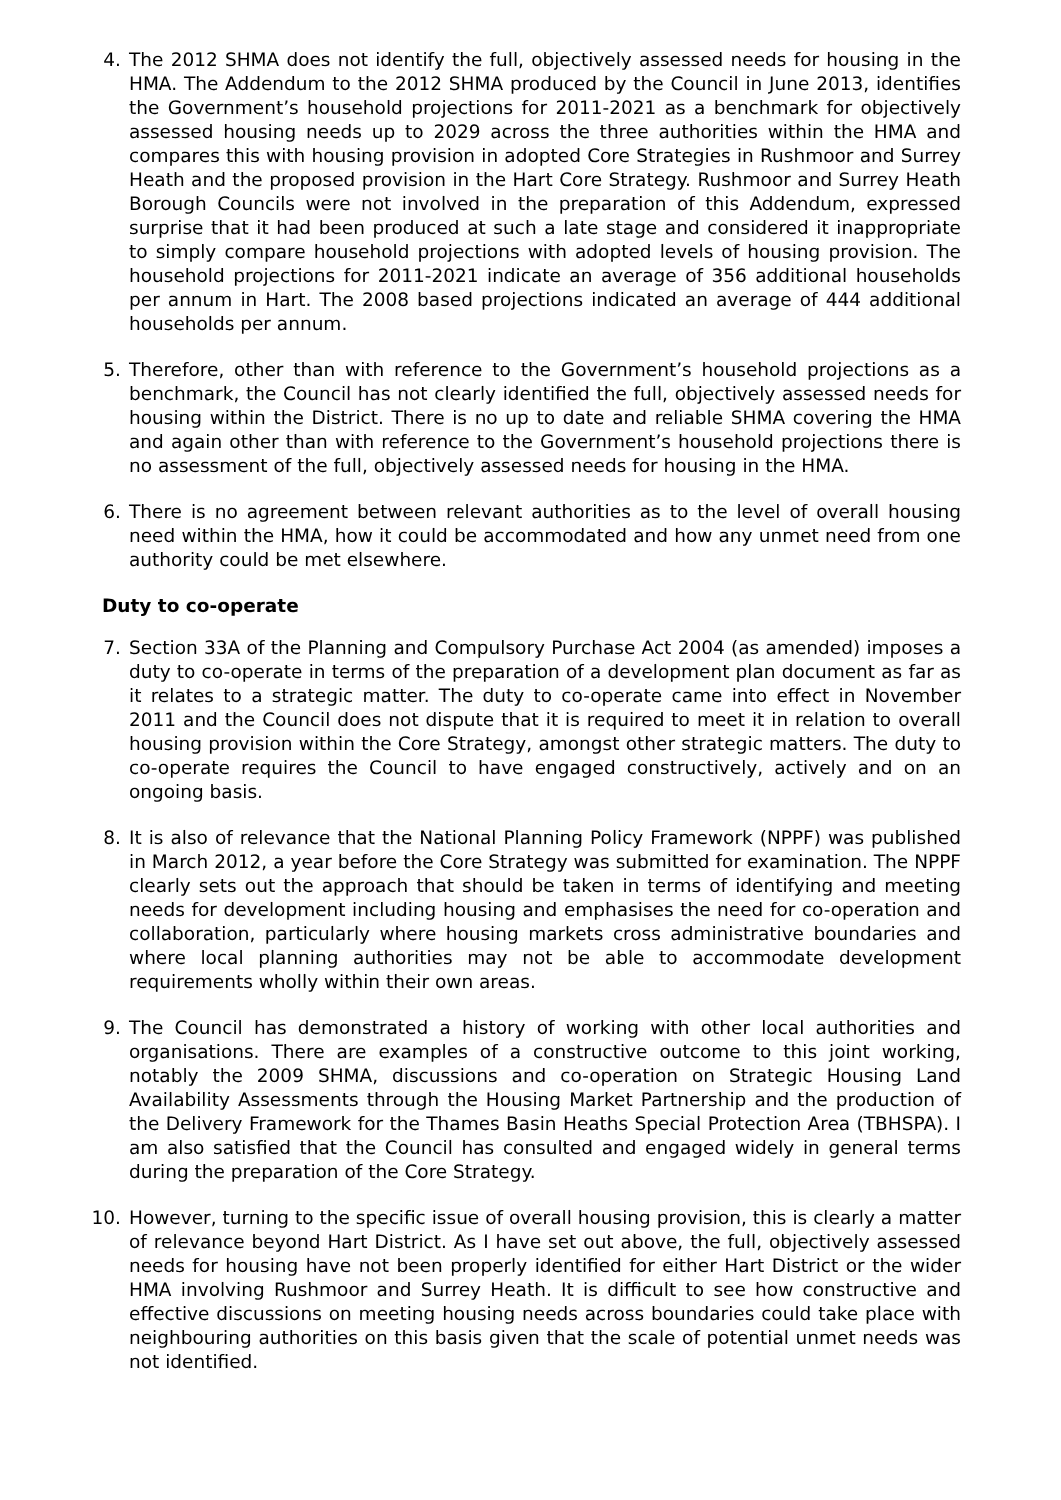4. The 2012 SHMA does not identify the full, objectively assessed needs for housing in the HMA. The Addendum to the 2012 SHMA produced by the Council in June 2013, identifies the Government’s household projections for 2011-2021 as a benchmark for objectively assessed housing needs up to 2029 across the three authorities within the HMA and compares this with housing provision in adopted Core Strategies in Rushmoor and Surrey Heath and the proposed provision in the Hart Core Strategy. Rushmoor and Surrey Heath Borough Councils were not involved in the preparation of this Addendum, expressed surprise that it had been produced at such a late stage and considered it inappropriate to simply compare household projections with adopted levels of housing provision. The household projections for 2011-2021 indicate an average of 356 additional households per annum in Hart. The 2008 based projections indicated an average of 444 additional households per annum.
5. Therefore, other than with reference to the Government’s household projections as a benchmark, the Council has not clearly identified the full, objectively assessed needs for housing within the District. There is no up to date and reliable SHMA covering the HMA and again other than with reference to the Government’s household projections there is no assessment of the full, objectively assessed needs for housing in the HMA.
6. There is no agreement between relevant authorities as to the level of overall housing need within the HMA, how it could be accommodated and how any unmet need from one authority could be met elsewhere.
Duty to co-operate
7. Section 33A of the Planning and Compulsory Purchase Act 2004 (as amended) imposes a duty to co-operate in terms of the preparation of a development plan document as far as it relates to a strategic matter. The duty to co-operate came into effect in November 2011 and the Council does not dispute that it is required to meet it in relation to overall housing provision within the Core Strategy, amongst other strategic matters. The duty to co-operate requires the Council to have engaged constructively, actively and on an ongoing basis.
8. It is also of relevance that the National Planning Policy Framework (NPPF) was published in March 2012, a year before the Core Strategy was submitted for examination. The NPPF clearly sets out the approach that should be taken in terms of identifying and meeting needs for development including housing and emphasises the need for co-operation and collaboration, particularly where housing markets cross administrative boundaries and where local planning authorities may not be able to accommodate development requirements wholly within their own areas.
9. The Council has demonstrated a history of working with other local authorities and organisations. There are examples of a constructive outcome to this joint working, notably the 2009 SHMA, discussions and co-operation on Strategic Housing Land Availability Assessments through the Housing Market Partnership and the production of the Delivery Framework for the Thames Basin Heaths Special Protection Area (TBHSPA). I am also satisfied that the Council has consulted and engaged widely in general terms during the preparation of the Core Strategy.
10.
However, turning to the specific issue of overall housing provision, this is clearly a matter of relevance beyond Hart District. As I have set out above, the full, objectively assessed needs for housing have not been properly identified for either Hart District or the wider HMA involving Rushmoor and Surrey Heath. It is difficult to see how constructive and effective discussions on meeting housing needs across boundaries could take place with neighbouring authorities on this basis given that the scale of potential unmet needs was not identified.